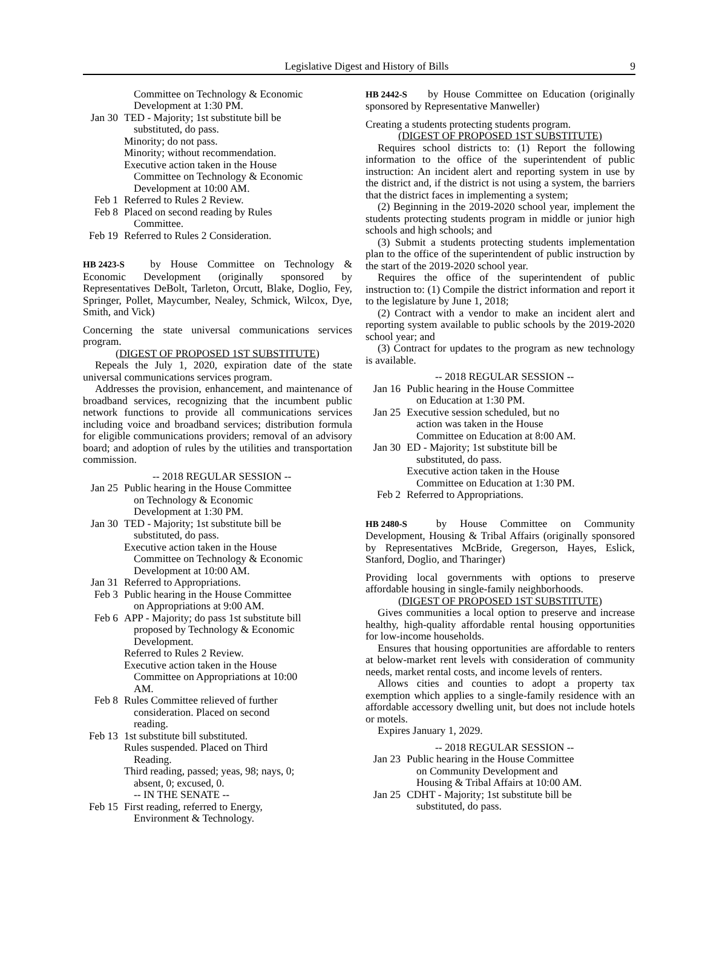Legislative Digest and History of Bills 9
Committee on Technology & Economic Development at 1:30 PM.
Jan 30
TED - Majority; 1st substitute bill be
substituted, do pass.
Minority; do not pass.
Minority; without recommendation.
Executive action taken in the House
Committee on Technology & Economic
Development at 10:00 AM.
Feb 1 Referred to Rules 2 Review.
Feb 8 Placed on second reading by Rules
Committee.
Feb 19
Referred to Rules 2 Consideration.
HB 2423-S by House Committee on Technology & Economic Development (originally sponsored by Representatives DeBolt, Tarleton, Orcutt, Blake, Doglio, Fey, Springer, Pollet, Maycumber, Nealey, Schmick, Wilcox, Dye, Smith, and Vick)
Concerning the state universal communications services program.
(DIGEST OF PROPOSED 1ST SUBSTITUTE)
Repeals the July 1, 2020, expiration date of the state universal communications services program.
Addresses the provision, enhancement, and maintenance of broadband services, recognizing that the incumbent public network functions to provide all communications services including voice and broadband services; distribution formula for eligible communications providers; removal of an advisory board; and adoption of rules by the utilities and transportation commission.
-- 2018 REGULAR SESSION --
Jan 25
Public hearing in the House Committee
on Technology & Economic
Development at 1:30 PM.
Jan 30
TED - Majority; 1st substitute bill be
substituted, do pass.
Executive action taken in the House
Committee on Technology & Economic
Development at 10:00 AM.
Jan 31
Referred to Appropriations.
Feb 3 Public hearing in the House Committee
on Appropriations at 9:00 AM.
Feb 6 APP - Majority; do pass 1st substitute bill
proposed by Technology & Economic
Development.
Referred to Rules 2 Review.
Executive action taken in the House
Committee on Appropriations at 10:00
AM.
Feb 8 Rules Committee relieved of further
consideration. Placed on second
reading.
Feb 13
1st substitute bill substituted.
Rules suspended. Placed on Third
Reading.
Third reading, passed; yeas, 98; nays, 0;
absent, 0; excused, 0.
-- IN THE SENATE --
Feb 15
First reading, referred to Energy,
Environment & Technology.
HB 2442-S by House Committee on Education (originally sponsored by Representative Manweller)
Creating a students protecting students program.
(DIGEST OF PROPOSED 1ST SUBSTITUTE)
Requires school districts to: (1) Report the following information to the office of the superintendent of public instruction: An incident alert and reporting system in use by the district and, if the district is not using a system, the barriers that the district faces in implementing a system;
(2) Beginning in the 2019-2020 school year, implement the students protecting students program in middle or junior high schools and high schools; and
(3) Submit a students protecting students implementation plan to the office of the superintendent of public instruction by the start of the 2019-2020 school year.
Requires the office of the superintendent of public instruction to: (1) Compile the district information and report it to the legislature by June 1, 2018;
(2) Contract with a vendor to make an incident alert and reporting system available to public schools by the 2019-2020 school year; and
(3) Contract for updates to the program as new technology is available.
-- 2018 REGULAR SESSION --
Jan 16
Public hearing in the House Committee
on Education at 1:30 PM.
Jan 25
Executive session scheduled, but no
action was taken in the House
Committee on Education at 8:00 AM.
Jan 30
ED - Majority; 1st substitute bill be
substituted, do pass.
Executive action taken in the House
Committee on Education at 1:30 PM.
Feb 2 Referred to Appropriations.
HB 2480-S by House Committee on Community Development, Housing & Tribal Affairs (originally sponsored by Representatives McBride, Gregerson, Hayes, Eslick, Stanford, Doglio, and Tharinger)
Providing local governments with options to preserve affordable housing in single-family neighborhoods.
(DIGEST OF PROPOSED 1ST SUBSTITUTE)
Gives communities a local option to preserve and increase healthy, high-quality affordable rental housing opportunities for low-income households.
Ensures that housing opportunities are affordable to renters at below-market rent levels with consideration of community needs, market rental costs, and income levels of renters.
Allows cities and counties to adopt a property tax exemption which applies to a single-family residence with an affordable accessory dwelling unit, but does not include hotels or motels.
Expires January 1, 2029.
-- 2018 REGULAR SESSION --
Jan 23
Public hearing in the House Committee
on Community Development and
Housing & Tribal Affairs at 10:00 AM.
Jan 25
CDHT - Majority; 1st substitute bill be
substituted, do pass.